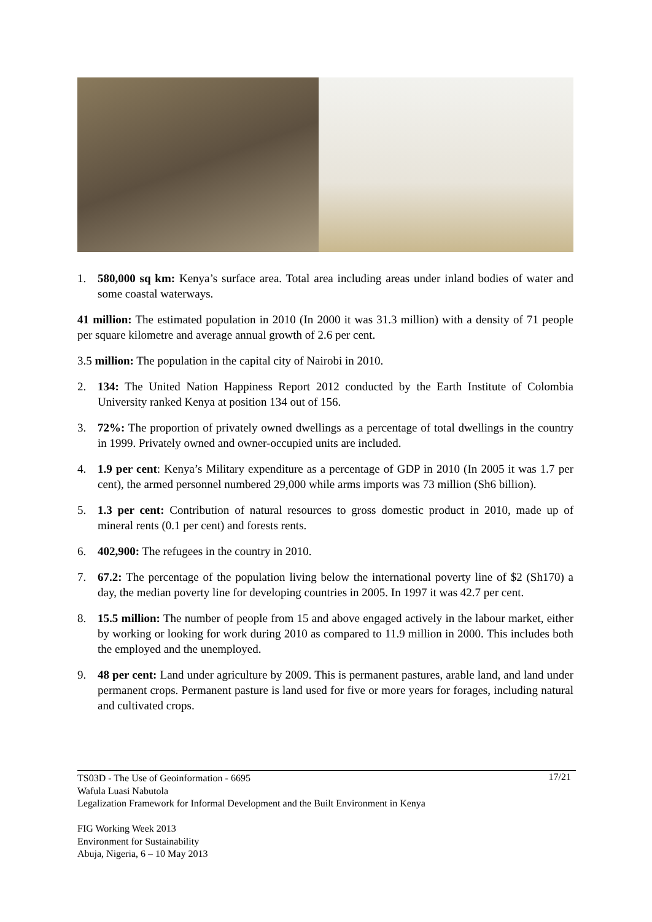1. 580,000 sq km: Kenya’s surface area. Total area including areas under inland bodies of water and some coastal waterways.
41 million: The estimated population in 2010 (In 2000 it was 31.3 million) with a density of 71 people per square kilometre and average annual growth of 2.6 per cent.
3.5 million: The population in the capital city of Nairobi in 2010.
2. 134: The United Nation Happiness Report 2012 conducted by the Earth Institute of Colombia University ranked Kenya at position 134 out of 156.
3. 72%: The proportion of privately owned dwellings as a percentage of total dwellings in the country in 1999. Privately owned and owner-occupied units are included.
4. 1.9 per cent: Kenya’s Military expenditure as a percentage of GDP in 2010 (In 2005 it was 1.7 per cent), the armed personnel numbered 29,000 while arms imports was 73 million (Sh6 billion).
5. 1.3 per cent: Contribution of natural resources to gross domestic product in 2010, made up of mineral rents (0.1 per cent) and forests rents.
6. 402,900: The refugees in the country in 2010.
7. 67.2: The percentage of the population living below the international poverty line of $2 (Sh170) a day, the median poverty line for developing countries in 2005. In 1997 it was 42.7 per cent.
8. 15.5 million: The number of people from 15 and above engaged actively in the labour market, either by working or looking for work during 2010 as compared to 11.9 million in 2000. This includes both the employed and the unemployed.
9. 48 per cent: Land under agriculture by 2009. This is permanent pastures, arable land, and land under permanent crops. Permanent pasture is land used for five or more years for forages, including natural and cultivated crops.
17/21 TS03D - The Use of Geoinformation - 6695
Wafula Luasi Nabutola
Legalization Framework for Informal Development and the Built Environment in Kenya
FIG Working Week 2013
Environment for Sustainability
Abuja, Nigeria, 6 – 10 May 2013